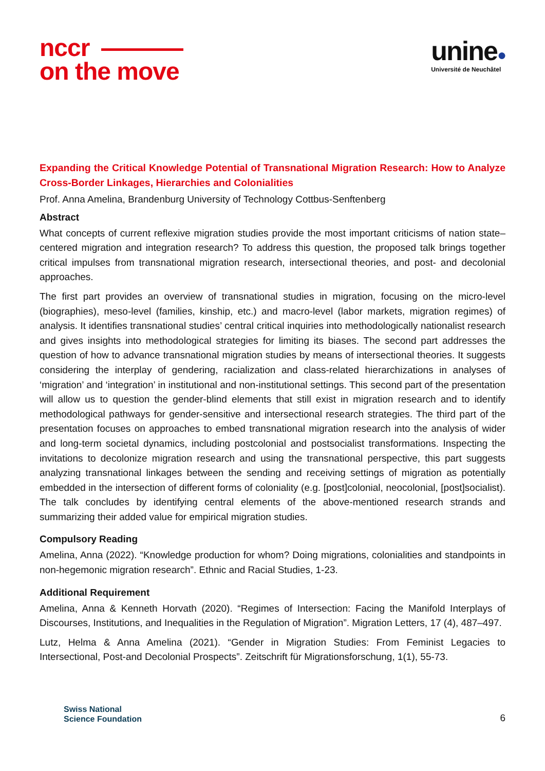nccr
on the move
unine●
Université de Neuchâtel
Expanding the Critical Knowledge Potential of Transnational Migration Research: How to Analyze Cross-Border Linkages, Hierarchies and Colonialities
Prof. Anna Amelina, Brandenburg University of Technology Cottbus-Senftenberg
Abstract
What concepts of current reflexive migration studies provide the most important criticisms of nation state–centered migration and integration research? To address this question, the proposed talk brings together critical impulses from transnational migration research, intersectional theories, and post- and decolonial approaches.
The first part provides an overview of transnational studies in migration, focusing on the micro-level (biographies), meso-level (families, kinship, etc.) and macro-level (labor markets, migration regimes) of analysis. It identifies transnational studies’ central critical inquiries into methodologically nationalist research and gives insights into methodological strategies for limiting its biases. The second part addresses the question of how to advance transnational migration studies by means of intersectional theories. It suggests considering the interplay of gendering, racialization and class-related hierarchizations in analyses of ‘migration’ and ‘integration’ in institutional and non-institutional settings. This second part of the presentation will allow us to question the gender-blind elements that still exist in migration research and to identify methodological pathways for gender-sensitive and intersectional research strategies. The third part of the presentation focuses on approaches to embed transnational migration research into the analysis of wider and long-term societal dynamics, including postcolonial and postsocialist transformations. Inspecting the invitations to decolonize migration research and using the transnational perspective, this part suggests analyzing transnational linkages between the sending and receiving settings of migration as potentially embedded in the intersection of different forms of coloniality (e.g. [post]colonial, neocolonial, [post]socialist). The talk concludes by identifying central elements of the above-mentioned research strands and summarizing their added value for empirical migration studies.
Compulsory Reading
Amelina, Anna (2022). “Knowledge production for whom? Doing migrations, colonialities and standpoints in non-hegemonic migration research”. Ethnic and Racial Studies, 1-23.
Additional Requirement
Amelina, Anna & Kenneth Horvath (2020). “Regimes of Intersection: Facing the Manifold Interplays of Discourses, Institutions, and Inequalities in the Regulation of Migration”. Migration Letters, 17 (4), 487–497.
Lutz, Helma & Anna Amelina (2021). “Gender in Migration Studies: From Feminist Legacies to Intersectional, Post-and Decolonial Prospects”. Zeitschrift für Migrationsforschung, 1(1), 55-73.
Swiss National
Science Foundation
6